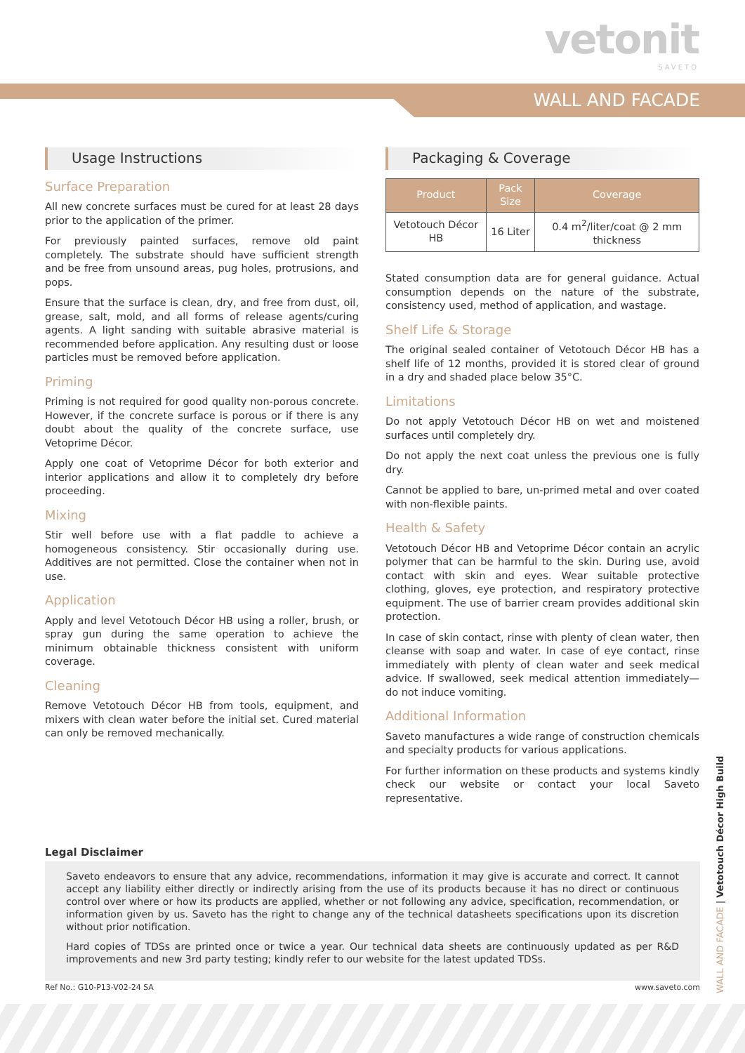vetonit
SAVETO
WALL AND FACADE
Usage Instructions
Surface Preparation
All new concrete surfaces must be cured for at least 28 days prior to the application of the primer.
For previously painted surfaces, remove old paint completely. The substrate should have sufficient strength and be free from unsound areas, pug holes, protrusions, and pops.
Ensure that the surface is clean, dry, and free from dust, oil, grease, salt, mold, and all forms of release agents/curing agents. A light sanding with suitable abrasive material is recommended before application. Any resulting dust or loose particles must be removed before application.
Priming
Priming is not required for good quality non-porous concrete. However, if the concrete surface is porous or if there is any doubt about the quality of the concrete surface, use Vetoprime Décor.
Apply one coat of Vetoprime Décor for both exterior and interior applications and allow it to completely dry before proceeding.
Mixing
Stir well before use with a flat paddle to achieve a homogeneous consistency. Stir occasionally during use. Additives are not permitted. Close the container when not in use.
Application
Apply and level Vetotouch Décor HB using a roller, brush, or spray gun during the same operation to achieve the minimum obtainable thickness consistent with uniform coverage.
Cleaning
Remove Vetotouch Décor HB from tools, equipment, and mixers with clean water before the initial set. Cured material can only be removed mechanically.
Packaging & Coverage
| Product | Pack Size | Coverage |
| --- | --- | --- |
| Vetotouch Décor HB | 16 Liter | 0.4 m<sup>2</sup>/liter/coat @ 2 mm thickness |
Stated consumption data are for general guidance. Actual consumption depends on the nature of the substrate, consistency used, method of application, and wastage.
Shelf Life & Storage
The original sealed container of Vetotouch Décor HB has a shelf life of 12 months, provided it is stored clear of ground in a dry and shaded place below 35°C.
Limitations
Do not apply Vetotouch Décor HB on wet and moistened surfaces until completely dry.
Do not apply the next coat unless the previous one is fully dry.
Cannot be applied to bare, un-primed metal and over coated with non-flexible paints.
Health & Safety
Vetotouch Décor HB and Vetoprime Décor contain an acrylic polymer that can be harmful to the skin. During use, avoid contact with skin and eyes. Wear suitable protective clothing, gloves, eye protection, and respiratory protective equipment. The use of barrier cream provides additional skin protection.
In case of skin contact, rinse with plenty of clean water, then cleanse with soap and water. In case of eye contact, rinse immediately with plenty of clean water and seek medical advice. If swallowed, seek medical attention immediately—do not induce vomiting.
Additional Information
Saveto manufactures a wide range of construction chemicals and specialty products for various applications.
For further information on these products and systems kindly check our website or contact your local Saveto representative.
Legal Disclaimer
Saveto endeavors to ensure that any advice, recommendations, information it may give is accurate and correct. It cannot accept any liability either directly or indirectly arising from the use of its products because it has no direct or continuous control over where or how its products are applied, whether or not following any advice, specification, recommendation, or information given by us. Saveto has the right to change any of the technical datasheets specifications upon its discretion without prior notification.
Hard copies of TDSs are printed once or twice a year. Our technical data sheets are continuously updated as per R&D improvements and new 3rd party testing; kindly refer to our website for the latest updated TDSs.
Ref No.: G10-P13-V02-24 SA www.saveto.com
WALL AND FACADE | Vetotouch Décor High Build